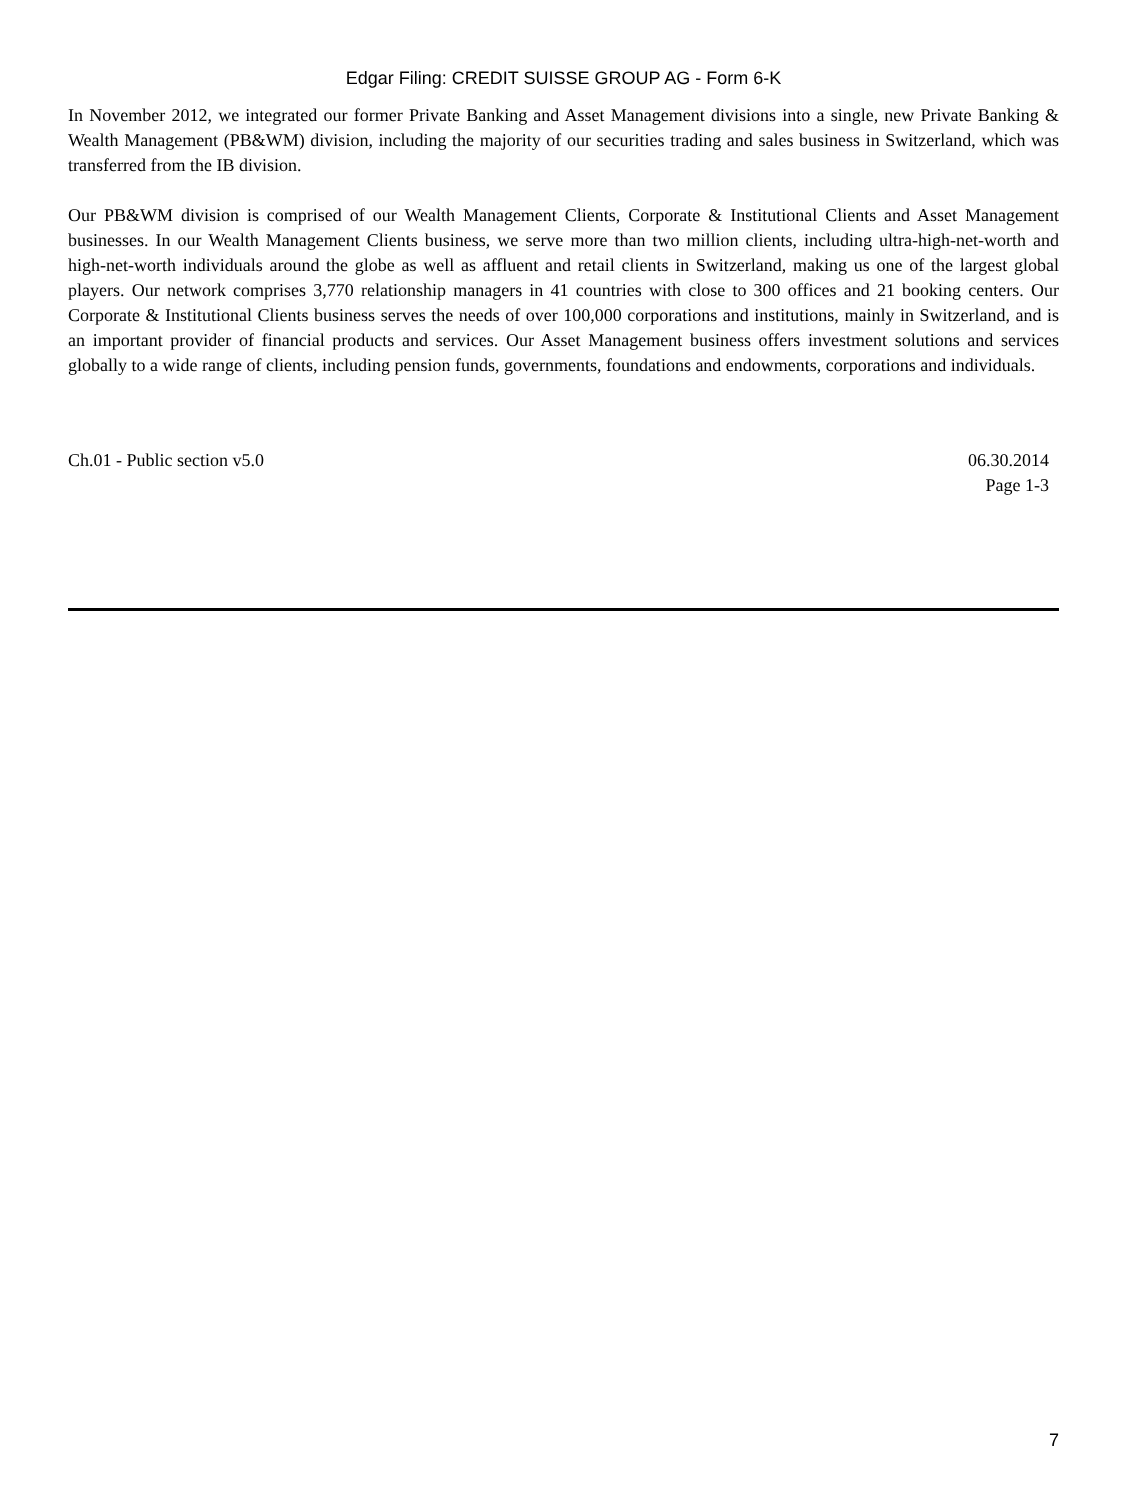Edgar Filing: CREDIT SUISSE GROUP AG - Form 6-K
In November 2012, we integrated our former Private Banking and Asset Management divisions into a single, new Private Banking & Wealth Management (PB&WM) division, including the majority of our securities trading and sales business in Switzerland, which was transferred from the IB division.
Our PB&WM division is comprised of our Wealth Management Clients, Corporate & Institutional Clients and Asset Management businesses. In our Wealth Management Clients business, we serve more than two million clients, including ultra-high-net-worth and high-net-worth individuals around the globe as well as affluent and retail clients in Switzerland, making us one of the largest global players. Our network comprises 3,770 relationship managers in 41 countries with close to 300 offices and 21 booking centers. Our Corporate & Institutional Clients business serves the needs of over 100,000 corporations and institutions, mainly in Switzerland, and is an important provider of financial products and services. Our Asset Management business offers investment solutions and services globally to a wide range of clients, including pension funds, governments, foundations and endowments, corporations and individuals.
Ch.01 - Public section v5.0 06.30.2014
Page 1-3
7